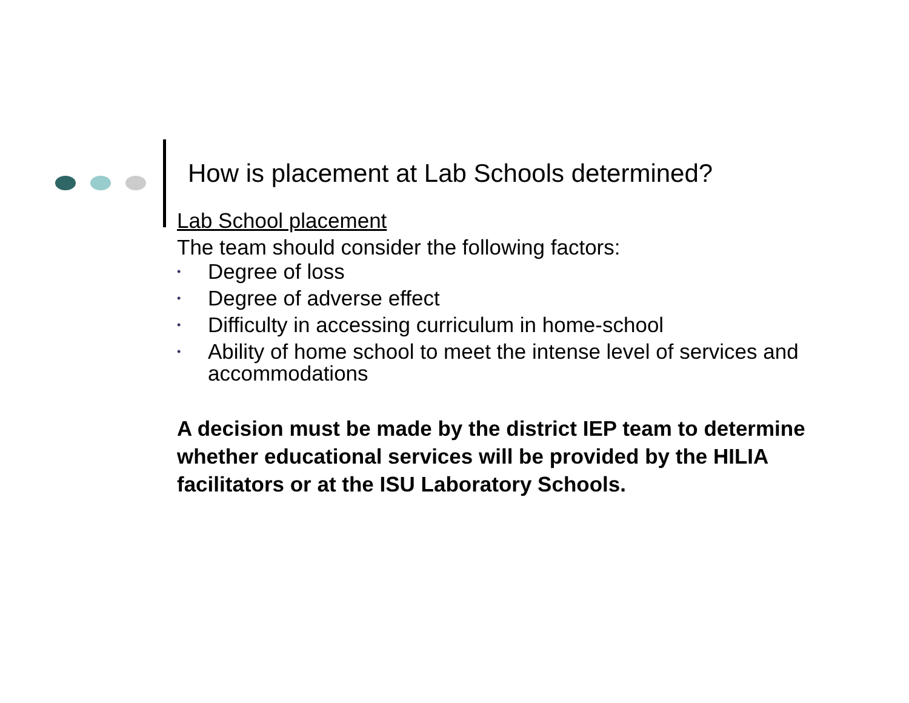How is placement at Lab Schools determined?
Lab School placement
The team should consider the following factors:
• Degree of loss
• Degree of adverse effect
• Difficulty in accessing curriculum in home-school
• Ability of home school to meet the intense level of services and accommodations
A decision must be made by the district IEP team to determine whether educational services will be provided by the HILIA facilitators or at the ISU Laboratory Schools.